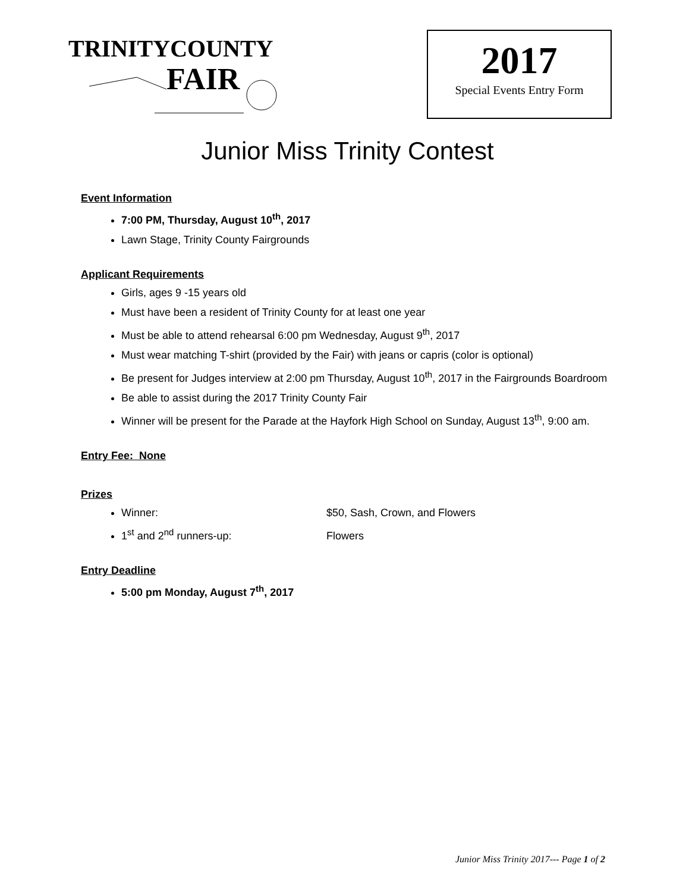TRINITYCOUNTY
FAIR
2017
Special Events Entry Form
Junior Miss Trinity Contest
Event Information
7:00 PM, Thursday, August 10<sup>th</sup>, 2017
Lawn Stage, Trinity County Fairgrounds
Applicant Requirements
Girls, ages 9 -15 years old
Must have been a resident of Trinity County for at least one year
Must be able to attend rehearsal 6:00 pm Wednesday, August 9<sup>th</sup>, 2017
Must wear matching T-shirt (provided by the Fair) with jeans or capris (color is optional)
Be present for Judges interview at 2:00 pm Thursday, August 10<sup>th</sup>, 2017 in the Fairgrounds Boardroom
Be able to assist during the 2017 Trinity County Fair
Winner will be present for the Parade at the Hayfork High School on Sunday, August 13<sup>th</sup>, 9:00 am.
Entry Fee: None
Prizes
Winner: $50, Sash, Crown, and Flowers
1<sup>st</sup> and 2<sup>nd</sup> runners-up: Flowers
Entry Deadline
5:00 pm Monday, August 7<sup>th</sup>, 2017
Junior Miss Trinity 2017--- Page 1 of 2